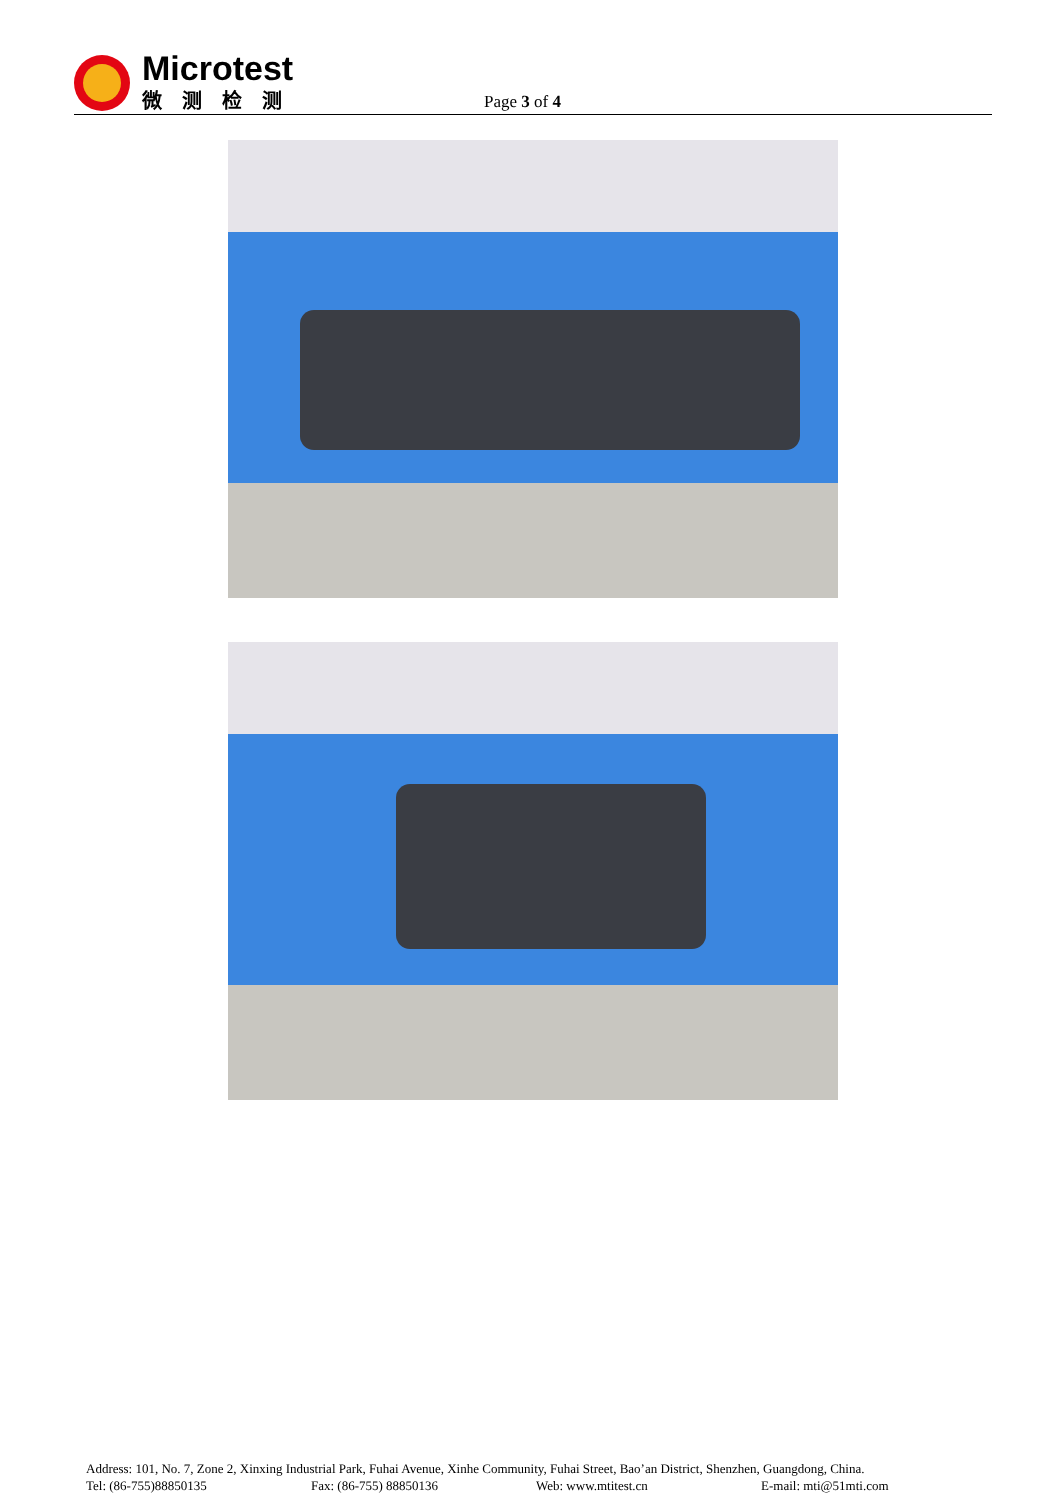Microtest
微测检测
Page 3 of 4
Address: 101, No. 7, Zone 2, Xinxing Industrial Park, Fuhai Avenue, Xinhe Community, Fuhai Street, Bao’an District, Shenzhen, Guangdong, China.
Tel: (86-755)88850135 Fax: (86-755) 88850136 Web: www.mtitest.cn E-mail: mti@51mti.com